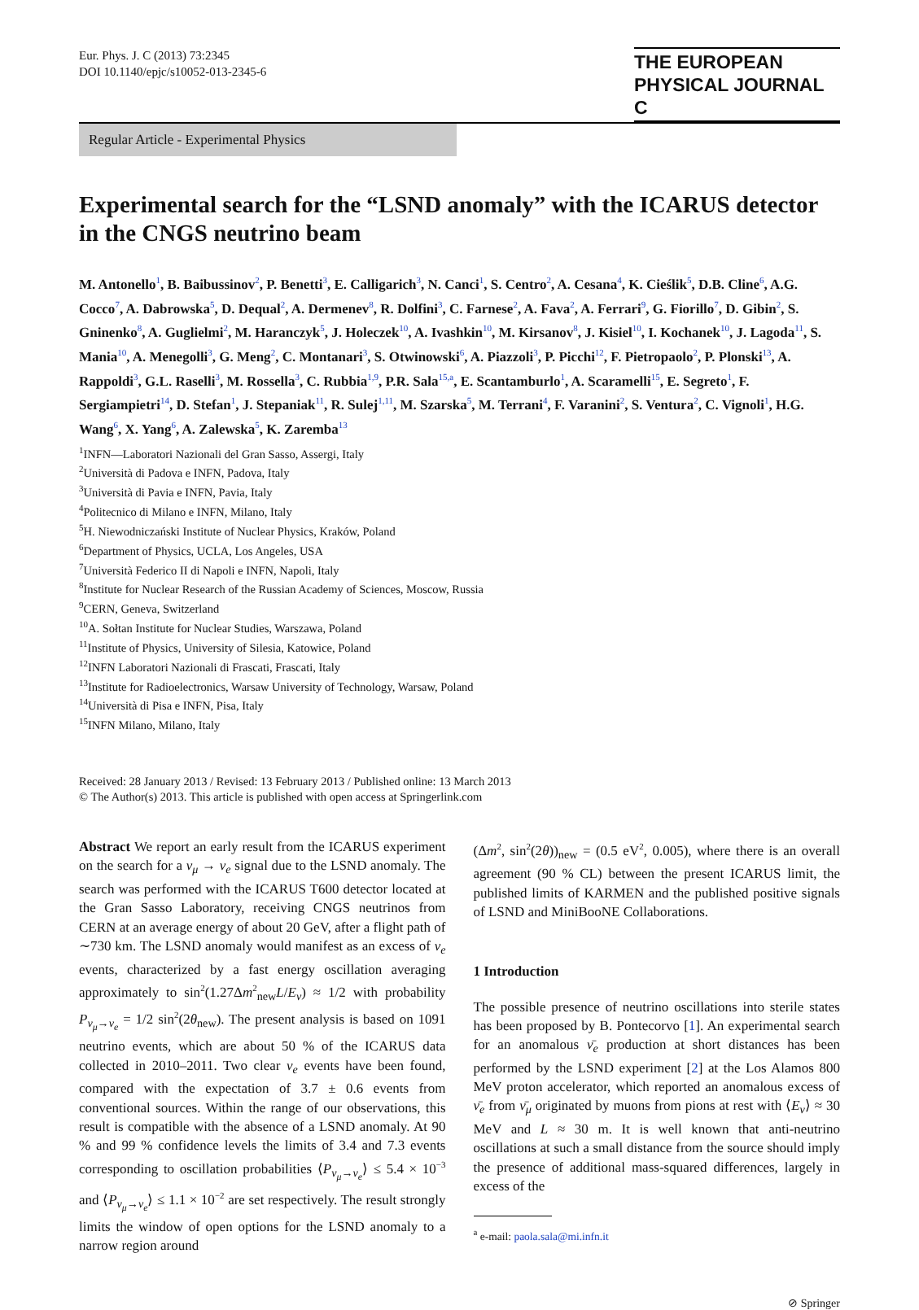Eur. Phys. J. C (2013) 73:2345
DOI 10.1140/epjc/s10052-013-2345-6
THE EUROPEAN
PHYSICAL JOURNAL C
Regular Article - Experimental Physics
Experimental search for the “LSND anomaly” with the ICARUS detector in the CNGS neutrino beam
M. Antonello<sup>1</sup>, B. Baibussinov<sup>2</sup>, P. Benetti<sup>3</sup>, E. Calligarich<sup>3</sup>, N. Canci<sup>1</sup>, S. Centro<sup>2</sup>, A. Cesana<sup>4</sup>, K. Cieślik<sup>5</sup>, D.B. Cline<sup>6</sup>, A.G. Cocco<sup>7</sup>, A. Dabrowska<sup>5</sup>, D. Dequal<sup>2</sup>, A. Dermenev<sup>8</sup>, R. Dolfini<sup>3</sup>, C. Farnese<sup>2</sup>, A. Fava<sup>2</sup>, A. Ferrari<sup>9</sup>, G. Fiorillo<sup>7</sup>, D. Gibin<sup>2</sup>, S. Gninenko<sup>8</sup>, A. Guglielmi<sup>2</sup>, M. Haranczyk<sup>5</sup>, J. Holeczek<sup>10</sup>, A. Ivashkin<sup>10</sup>, M. Kirsanov<sup>8</sup>, J. Kisiel<sup>10</sup>, I. Kochanek<sup>10</sup>, J. Lagoda<sup>11</sup>, S. Mania<sup>10</sup>, A. Menegolli<sup>3</sup>, G. Meng<sup>2</sup>, C. Montanari<sup>3</sup>, S. Otwinowski<sup>6</sup>, A. Piazzoli<sup>3</sup>, P. Picchi<sup>12</sup>, F. Pietropaolo<sup>2</sup>, P. Plonski<sup>13</sup>, A. Rappoldi<sup>3</sup>, G.L. Raselli<sup>3</sup>, M. Rossella<sup>3</sup>, C. Rubbia<sup>1,9</sup>, P.R. Sala<sup>15,a</sup>, E. Scantamburlo<sup>1</sup>, A. Scaramelli<sup>15</sup>, E. Segreto<sup>1</sup>, F. Sergiampietri<sup>14</sup>, D. Stefan<sup>1</sup>, J. Stepaniak<sup>11</sup>, R. Sulej<sup>1,11</sup>, M. Szarska<sup>5</sup>, M. Terrani<sup>4</sup>, F. Varanini<sup>2</sup>, S. Ventura<sup>2</sup>, C. Vignoli<sup>1</sup>, H.G. Wang<sup>6</sup>, X. Yang<sup>6</sup>, A. Zalewska<sup>5</sup>, K. Zaremba<sup>13</sup>
<sup>1</sup> INFN—Laboratori Nazionali del Gran Sasso, Assergi, Italy
<sup>2</sup> Università di Padova e INFN, Padova, Italy
<sup>3</sup> Università di Pavia e INFN, Pavia, Italy
<sup>4</sup> Politecnico di Milano e INFN, Milano, Italy
<sup>5</sup>H. Niewodniczański Institute of Nuclear Physics, Kraków, Poland
<sup>6</sup> Department of Physics, UCLA, Los Angeles, USA
<sup>7</sup> Università Federico II di Napoli e INFN, Napoli, Italy
<sup>8</sup> Institute for Nuclear Research of the Russian Academy of Sciences, Moscow, Russia
<sup>9</sup>CERN, Geneva, Switzerland
<sup>10</sup> A. Sołtan Institute for Nuclear Studies, Warszawa, Poland
<sup>11</sup> Institute of Physics, University of Silesia, Katowice, Poland
<sup>12</sup> INFN Laboratori Nazionali di Frascati, Frascati, Italy
<sup>13</sup> Institute for Radioelectronics, Warsaw University of Technology, Warsaw, Poland
<sup>14</sup> Università di Pisa e INFN, Pisa, Italy
<sup>15</sup> INFN Milano, Milano, Italy
Received: 28 January 2013 / Revised: 13 February 2013 / Published online: 13 March 2013
© The Author(s) 2013. This article is published with open access at Springerlink.com
Abstract We report an early result from the ICARUS experiment on the search for a ν<sub>μ</sub> → ν<sub>e</sub> signal due to the LSND anomaly. The search was performed with the ICARUS T600 detector located at the Gran Sasso Laboratory, receiving CNGS neutrinos from CERN at an average energy of about 20 GeV, after a flight path of ∼730 km. The LSND anomaly would manifest as an excess of ν<sub>e</sub> events, characterized by a fast energy oscillation averaging approximately to sin<sup>2</sup>(1.27Δm<sup>2</sup><sub>new</sub>L/E<sub>ν</sub>) ≈ 1/2 with probability P<sub>ν<sub>μ</sub>→ν<sub>e</sub></sub> = 1/2 sin<sup>2</sup>(2θ<sub>new</sub>). The present analysis is based on 1091 neutrino events, which are about 50 % of the ICARUS data collected in 2010–2011. Two clear ν<sub>e</sub> events have been found, compared with the expectation of 3.7 ± 0.6 events from conventional sources. Within the range of our observations, this result is compatible with the absence of a LSND anomaly. At 90 % and 99 % confidence levels the limits of 3.4 and 7.3 events corresponding to oscillation probabilities ⟨P<sub>ν<sub>μ</sub>→ν<sub>e</sub></sub>⟩ ≤ 5.4 × 10<sup>−3</sup> and ⟨P<sub>ν<sub>μ</sub>→ν<sub>e</sub></sub>⟩ ≤ 1.1 × 10<sup>−2</sup> are set respectively. The result strongly limits the window of open options for the LSND anomaly to a narrow region around
(Δm<sup>2</sup>, sin<sup>2</sup>(2θ))<sub>new</sub> = (0.5 eV<sup>2</sup>, 0.005), where there is an overall agreement (90 % CL) between the present ICARUS limit, the published limits of KARMEN and the published positive signals of LSND and MiniBooNE Collaborations.
1 Introduction
The possible presence of neutrino oscillations into sterile states has been proposed by B. Pontecorvo [1]. An experimental search for an anomalous ν̄<sub>e</sub> production at short distances has been performed by the LSND experiment [2] at the Los Alamos 800 MeV proton accelerator, which reported an anomalous excess of ν̄<sub>e</sub> from ν̄<sub>μ</sub> originated by muons from pions at rest with ⟨E<sub>ν</sub>⟩ ≈ 30 MeV and L ≈ 30 m. It is well known that anti-neutrino oscillations at such a small distance from the source should imply the presence of additional mass-squared differences, largely in excess of the
<sup>a</sup> e-mail: paola.sala@mi.infn.it
⊘ Springer